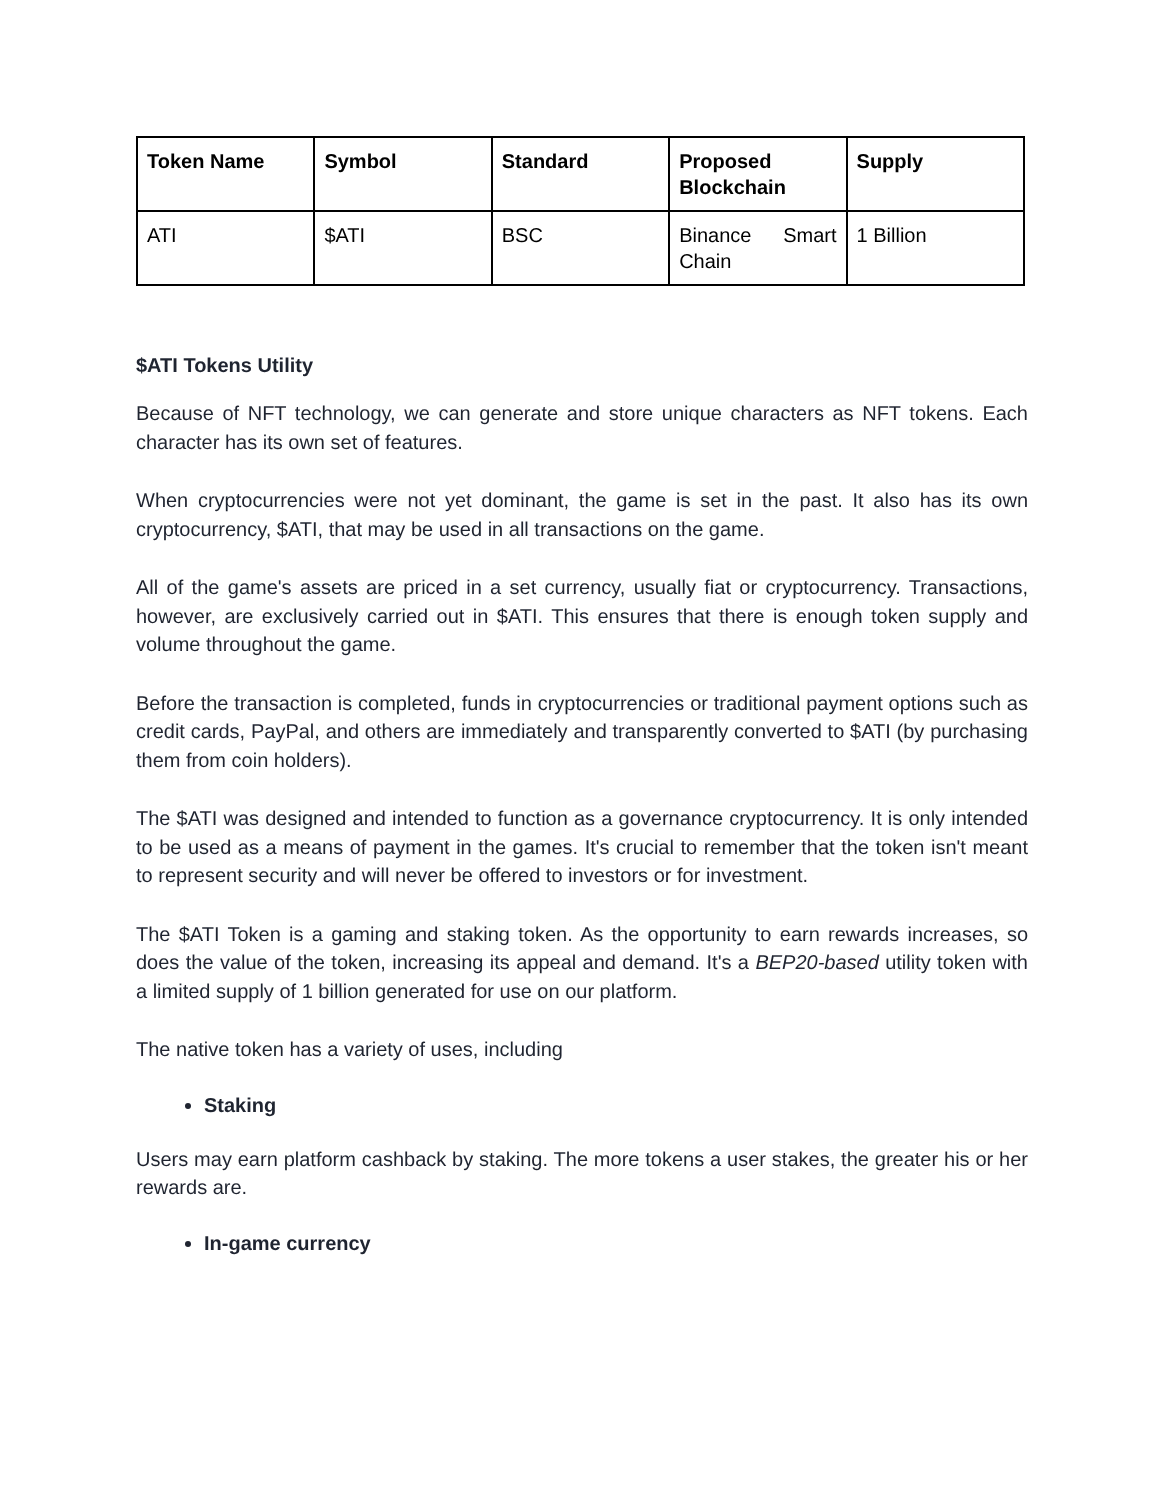| Token Name | Symbol | Standard | Proposed Blockchain | Supply |
| --- | --- | --- | --- | --- |
| ATI | $ATI | BSC | Binance Smart Chain | 1 Billion |
$ATI Tokens Utility
Because of NFT technology, we can generate and store unique characters as NFT tokens. Each character has its own set of features.
When cryptocurrencies were not yet dominant, the game is set in the past. It also has its own cryptocurrency, $ATI, that may be used in all transactions on the game.
All of the game's assets are priced in a set currency, usually fiat or cryptocurrency. Transactions, however, are exclusively carried out in $ATI. This ensures that there is enough token supply and volume throughout the game.
Before the transaction is completed, funds in cryptocurrencies or traditional payment options such as credit cards, PayPal, and others are immediately and transparently converted to $ATI (by purchasing them from coin holders).
The $ATI was designed and intended to function as a governance cryptocurrency. It is only intended to be used as a means of payment in the games. It's crucial to remember that the token isn't meant to represent security and will never be offered to investors or for investment.
The $ATI Token is a gaming and staking token. As the opportunity to earn rewards increases, so does the value of the token, increasing its appeal and demand. It's a BEP20-based utility token with a limited supply of 1 billion generated for use on our platform.
The native token has a variety of uses, including
Staking
Users may earn platform cashback by staking. The more tokens a user stakes, the greater his or her rewards are.
In-game currency